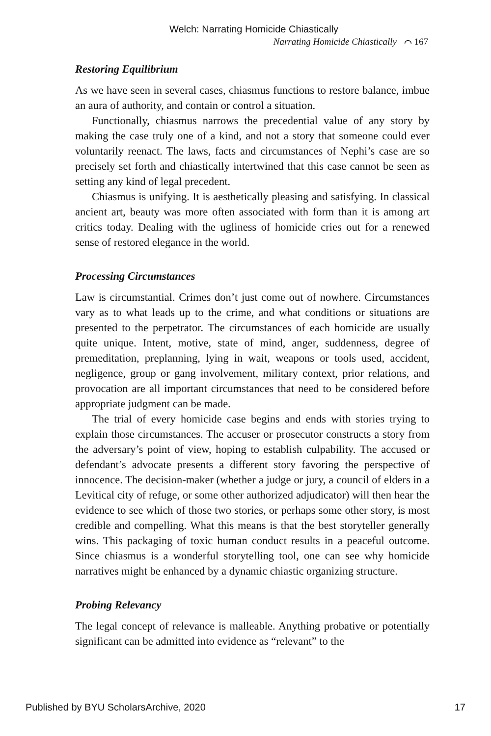Welch: Narrating Homicide Chiastically
Narrating Homicide Chiastically ⌒ 167
Restoring Equilibrium
As we have seen in several cases, chiasmus functions to restore balance, imbue an aura of authority, and contain or control a situation.
Functionally, chiasmus narrows the precedential value of any story by making the case truly one of a kind, and not a story that someone could ever voluntarily reenact. The laws, facts and circumstances of Nephi’s case are so precisely set forth and chiastically intertwined that this case cannot be seen as setting any kind of legal precedent.
Chiasmus is unifying. It is aesthetically pleasing and satisfying. In classical ancient art, beauty was more often associated with form than it is among art critics today. Dealing with the ugliness of homicide cries out for a renewed sense of restored elegance in the world.
Processing Circumstances
Law is circumstantial. Crimes don’t just come out of nowhere. Circumstances vary as to what leads up to the crime, and what conditions or situations are presented to the perpetrator. The circumstances of each homicide are usually quite unique. Intent, motive, state of mind, anger, suddenness, degree of premeditation, preplanning, lying in wait, weapons or tools used, accident, negligence, group or gang involvement, military context, prior relations, and provocation are all important circumstances that need to be considered before appropriate judgment can be made.
The trial of every homicide case begins and ends with stories trying to explain those circumstances. The accuser or prosecutor constructs a story from the adversary’s point of view, hoping to establish culpability. The accused or defendant’s advocate presents a different story favoring the perspective of innocence. The decision-maker (whether a judge or jury, a council of elders in a Levitical city of refuge, or some other authorized adjudicator) will then hear the evidence to see which of those two stories, or perhaps some other story, is most credible and compelling. What this means is that the best storyteller generally wins. This packaging of toxic human conduct results in a peaceful outcome. Since chiasmus is a wonderful storytelling tool, one can see why homicide narratives might be enhanced by a dynamic chiastic organizing structure.
Probing Relevancy
The legal concept of relevance is malleable. Anything probative or potentially significant can be admitted into evidence as “relevant” to the
Published by BYU ScholarsArchive, 2020 17